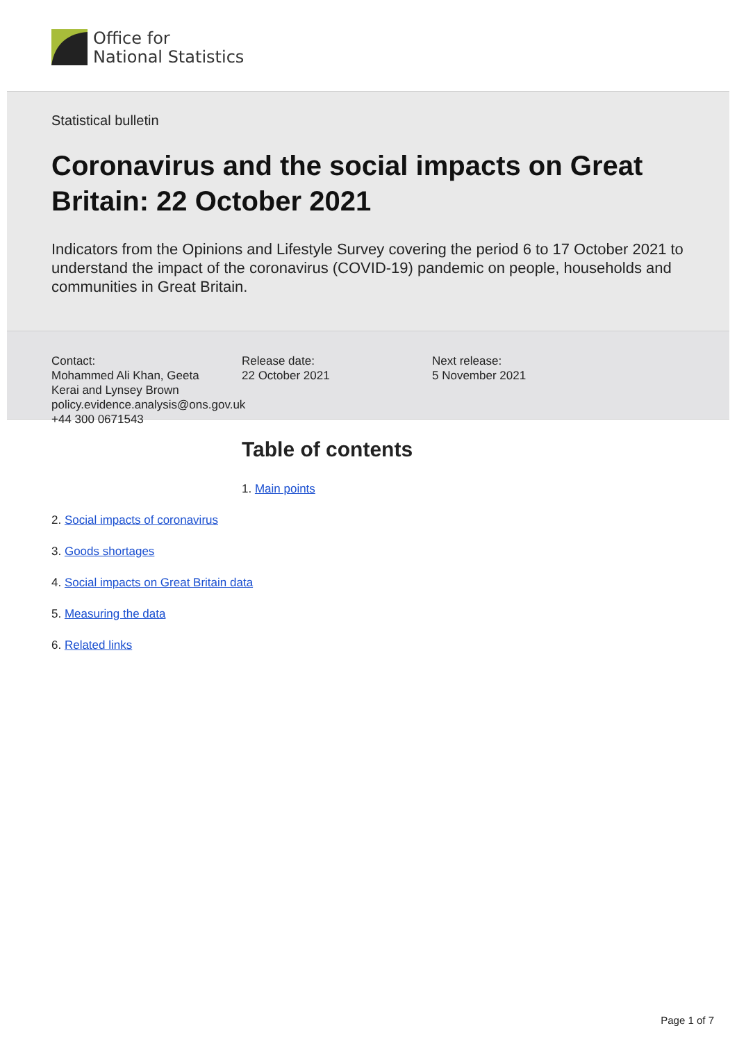Office for
National Statistics
Statistical bulletin
Coronavirus and the social impacts on Great Britain: 22 October 2021
Indicators from the Opinions and Lifestyle Survey covering the period 6 to 17 October 2021 to understand the impact of the coronavirus (COVID-19) pandemic on people, households and communities in Great Britain.
Contact:
Mohammed Ali Khan, Geeta Kerai and Lynsey Brown
policy.evidence.analysis@ons.gov.uk
+44 300 0671543
Release date:
22 October 2021
Next release:
5 November 2021
Table of contents
1. Main points
2. Social impacts of coronavirus
3. Goods shortages
4. Social impacts on Great Britain data
5. Measuring the data
6. Related links
Page 1 of 7